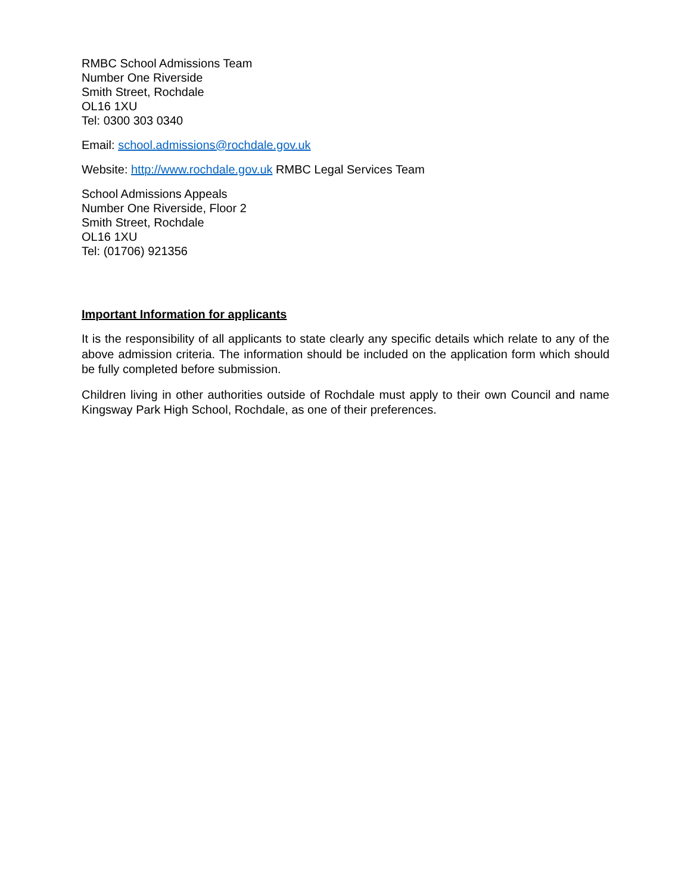RMBC School Admissions Team
Number One Riverside
Smith Street, Rochdale
OL16 1XU
Tel: 0300 303 0340
Email: school.admissions@rochdale.gov.uk
Website: http://www.rochdale.gov.uk RMBC Legal Services Team
School Admissions Appeals
Number One Riverside, Floor 2
Smith Street, Rochdale
OL16 1XU
Tel: (01706) 921356
Important Information for applicants
It is the responsibility of all applicants to state clearly any specific details which relate to any of the above admission criteria. The information should be included on the application form which should be fully completed before submission.
Children living in other authorities outside of Rochdale must apply to their own Council and name Kingsway Park High School, Rochdale, as one of their preferences.